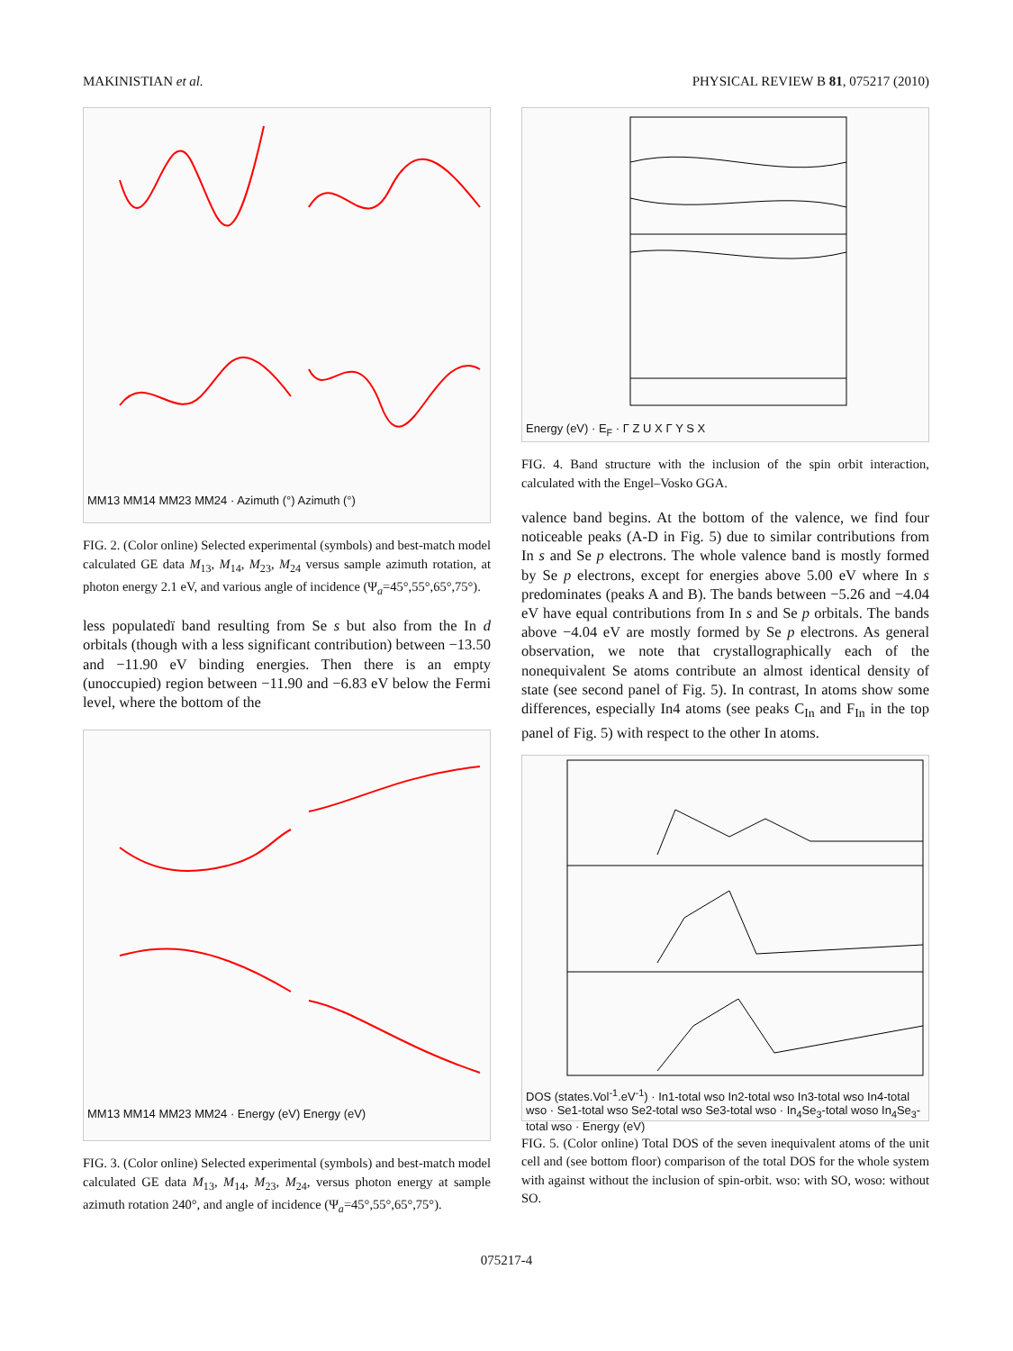MAKINISTIAN et al. PHYSICAL REVIEW B 81, 075217 (2010)
MM13 MM14 MM23 MM24 · Azimuth (°) Azimuth (°)
FIG. 2. (Color online) Selected experimental (symbols) and best-match model calculated GE data M<sub>13</sub>, M<sub>14</sub>, M<sub>23</sub>, M<sub>24</sub> versus sample azimuth rotation, at photon energy 2.1 eV, and various angle of incidence (Ψ<sub>a</sub>=45°,55°,65°,75°).
less populatedї band resulting from Se s but also from the In d orbitals (though with a less significant contribution) between −13.50 and −11.90 eV binding energies. Then there is an empty (unoccupied) region between −11.90 and −6.83 eV below the Fermi level, where the bottom of the
MM13 MM14 MM23 MM24 · Energy (eV) Energy (eV)
FIG. 3. (Color online) Selected experimental (symbols) and best-match model calculated GE data M<sub>13</sub>, M<sub>14</sub>, M<sub>23</sub>, M<sub>24</sub>, versus photon energy at sample azimuth rotation 240°, and angle of incidence (Ψ<sub>a</sub>=45°,55°,65°,75°).
Energy (eV) · E<sub>F</sub> · Γ Z U X Γ Y S X
FIG. 4. Band structure with the inclusion of the spin orbit interaction, calculated with the Engel–Vosko GGA.
valence band begins. At the bottom of the valence, we find four noticeable peaks (A-D in Fig. 5) due to similar contributions from In s and Se p electrons. The whole valence band is mostly formed by Se p electrons, except for energies above 5.00 eV where In s predominates (peaks A and B). The bands between −5.26 and −4.04 eV have equal contributions from In s and Se p orbitals. The bands above −4.04 eV are mostly formed by Se p electrons. As general observation, we note that crystallographically each of the nonequivalent Se atoms contribute an almost identical density of state (see second panel of Fig. 5). In contrast, In atoms show some differences, especially In4 atoms (see peaks C<sub>In</sub> and F<sub>In</sub> in the top panel of Fig. 5) with respect to the other In atoms.
DOS (states.Vol<sup>-1</sup>.eV<sup>-1</sup>) · In1-total wso In2-total wso In3-total wso In4-total wso · Se1-total wso Se2-total wso Se3-total wso · In<sub>4</sub>Se<sub>3</sub>-total woso In<sub>4</sub>Se<sub>3</sub>-total wso · Energy (eV)
FIG. 5. (Color online) Total DOS of the seven inequivalent atoms of the unit cell and (see bottom floor) comparison of the total DOS for the whole system with against without the inclusion of spin-orbit. wso: with SO, woso: without SO.
075217-4